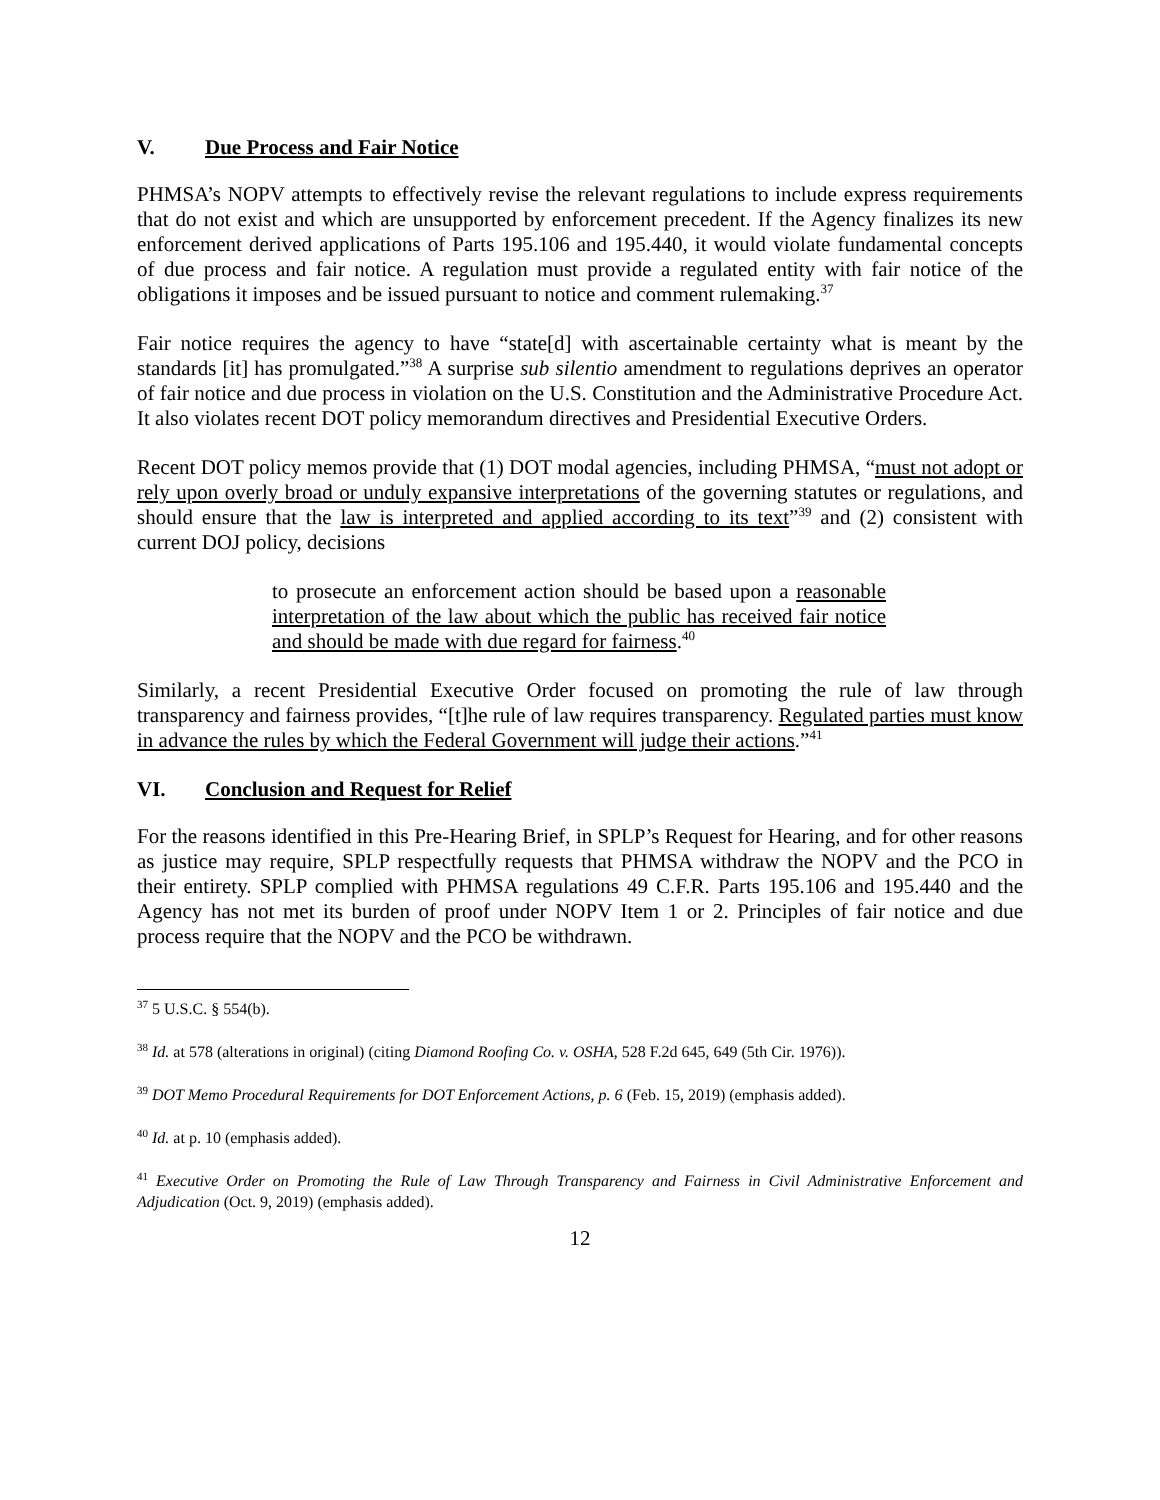V. Due Process and Fair Notice
PHMSA’s NOPV attempts to effectively revise the relevant regulations to include express requirements that do not exist and which are unsupported by enforcement precedent. If the Agency finalizes its new enforcement derived applications of Parts 195.106 and 195.440, it would violate fundamental concepts of due process and fair notice. A regulation must provide a regulated entity with fair notice of the obligations it imposes and be issued pursuant to notice and comment rulemaking.<sup>37</sup>
Fair notice requires the agency to have “state[d] with ascertainable certainty what is meant by the standards [it] has promulgated.”<sup>38</sup> A surprise sub silentio amendment to regulations deprives an operator of fair notice and due process in violation on the U.S. Constitution and the Administrative Procedure Act. It also violates recent DOT policy memorandum directives and Presidential Executive Orders.
Recent DOT policy memos provide that (1) DOT modal agencies, including PHMSA, “must not adopt or rely upon overly broad or unduly expansive interpretations of the governing statutes or regulations, and should ensure that the law is interpreted and applied according to its text”<sup>39</sup> and (2) consistent with current DOJ policy, decisions
to prosecute an enforcement action should be based upon a reasonable interpretation of the law about which the public has received fair notice and should be made with due regard for fairness.<sup>40</sup>
Similarly, a recent Presidential Executive Order focused on promoting the rule of law through transparency and fairness provides, “[t]he rule of law requires transparency. Regulated parties must know in advance the rules by which the Federal Government will judge their actions.”<sup>41</sup>
VI. Conclusion and Request for Relief
For the reasons identified in this Pre-Hearing Brief, in SPLP’s Request for Hearing, and for other reasons as justice may require, SPLP respectfully requests that PHMSA withdraw the NOPV and the PCO in their entirety. SPLP complied with PHMSA regulations 49 C.F.R. Parts 195.106 and 195.440 and the Agency has not met its burden of proof under NOPV Item 1 or 2. Principles of fair notice and due process require that the NOPV and the PCO be withdrawn.
<sup>37</sup> 5 U.S.C. § 554(b).
<sup>38</sup> Id. at 578 (alterations in original) (citing Diamond Roofing Co. v. OSHA, 528 F.2d 645, 649 (5th Cir. 1976)).
<sup>39</sup> DOT Memo Procedural Requirements for DOT Enforcement Actions, p. 6 (Feb. 15, 2019) (emphasis added).
<sup>40</sup> Id. at p. 10 (emphasis added).
<sup>41</sup> Executive Order on Promoting the Rule of Law Through Transparency and Fairness in Civil Administrative Enforcement and Adjudication (Oct. 9, 2019) (emphasis added).
12